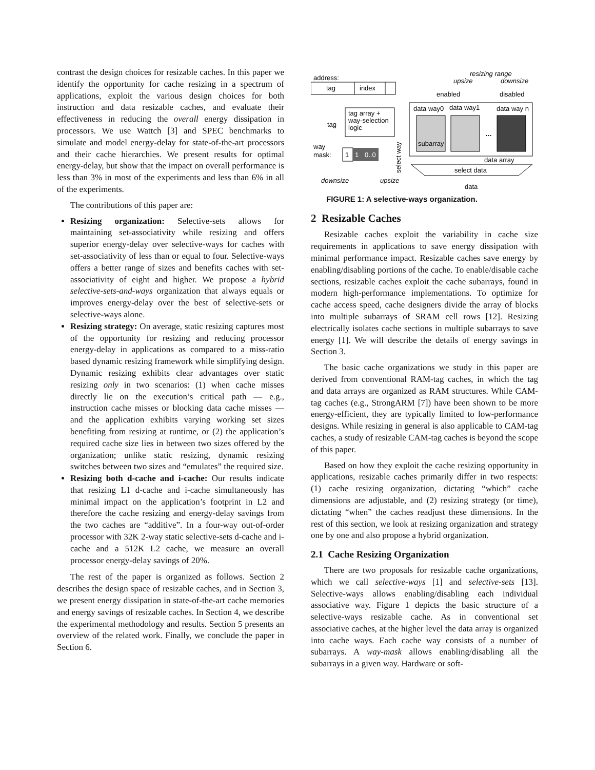contrast the design choices for resizable caches. In this paper we identify the opportunity for cache resizing in a spectrum of applications, exploit the various design choices for both instruction and data resizable caches, and evaluate their effectiveness in reducing the overall energy dissipation in processors. We use Wattch [3] and SPEC benchmarks to simulate and model energy-delay for state-of-the-art processors and their cache hierarchies. We present results for optimal energy-delay, but show that the impact on overall performance is less than 3% in most of the experiments and less than 6% in all of the experiments.
The contributions of this paper are:
Resizing organization: Selective-sets allows for maintaining set-associativity while resizing and offers superior energy-delay over selective-ways for caches with set-associativity of less than or equal to four. Selective-ways offers a better range of sizes and benefits caches with set-associativity of eight and higher. We propose a hybrid selective-sets-and-ways organization that always equals or improves energy-delay over the best of selective-sets or selective-ways alone.
Resizing strategy: On average, static resizing captures most of the opportunity for resizing and reducing processor energy-delay in applications as compared to a miss-ratio based dynamic resizing framework while simplifying design. Dynamic resizing exhibits clear advantages over static resizing only in two scenarios: (1) when cache misses directly lie on the execution’s critical path — e.g., instruction cache misses or blocking data cache misses — and the application exhibits varying working set sizes benefiting from resizing at runtime, or (2) the application’s required cache size lies in between two sizes offered by the organization; unlike static resizing, dynamic resizing switches between two sizes and “emulates” the required size.
Resizing both d-cache and i-cache: Our results indicate that resizing L1 d-cache and i-cache simultaneously has minimal impact on the application’s footprint in L2 and therefore the cache resizing and energy-delay savings from the two caches are “additive”. In a four-way out-of-order processor with 32K 2-way static selective-sets d-cache and i-cache and a 512K L2 cache, we measure an overall processor energy-delay savings of 20%.
The rest of the paper is organized as follows. Section 2 describes the design space of resizable caches, and in Section 3, we present energy dissipation in state-of-the-art cache memories and energy savings of resizable caches. In Section 4, we describe the experimental methodology and results. Section 5 presents an overview of the related work. Finally, we conclude the paper in Section 6.
address:
tag
index
resizing range
upsize
downsize
enabled
disabled
tag array +
way-selection
logic
tag
way
mask:
1
1
0..0
data way0
data way1
data way n
subarray
…
data array
select way
select data
data
downsize
upsize
FIGURE 1: A selective-ways organization.
2 Resizable Caches
Resizable caches exploit the variability in cache size requirements in applications to save energy dissipation with minimal performance impact. Resizable caches save energy by enabling/disabling portions of the cache. To enable/disable cache sections, resizable caches exploit the cache subarrays, found in modern high-performance implementations. To optimize for cache access speed, cache designers divide the array of blocks into multiple subarrays of SRAM cell rows [12]. Resizing electrically isolates cache sections in multiple subarrays to save energy [1]. We will describe the details of energy savings in Section 3.
The basic cache organizations we study in this paper are derived from conventional RAM-tag caches, in which the tag and data arrays are organized as RAM structures. While CAM-tag caches (e.g., StrongARM [7]) have been shown to be more energy-efficient, they are typically limited to low-performance designs. While resizing in general is also applicable to CAM-tag caches, a study of resizable CAM-tag caches is beyond the scope of this paper.
Based on how they exploit the cache resizing opportunity in applications, resizable caches primarily differ in two respects: (1) cache resizing organization, dictating “which” cache dimensions are adjustable, and (2) resizing strategy (or time), dictating “when” the caches readjust these dimensions. In the rest of this section, we look at resizing organization and strategy one by one and also propose a hybrid organization.
2.1 Cache Resizing Organization
There are two proposals for resizable cache organizations, which we call selective-ways [1] and selective-sets [13]. Selective-ways allows enabling/disabling each individual associative way. Figure 1 depicts the basic structure of a selective-ways resizable cache. As in conventional set associative caches, at the higher level the data array is organized into cache ways. Each cache way consists of a number of subarrays. A way-mask allows enabling/disabling all the subarrays in a given way. Hardware or soft-